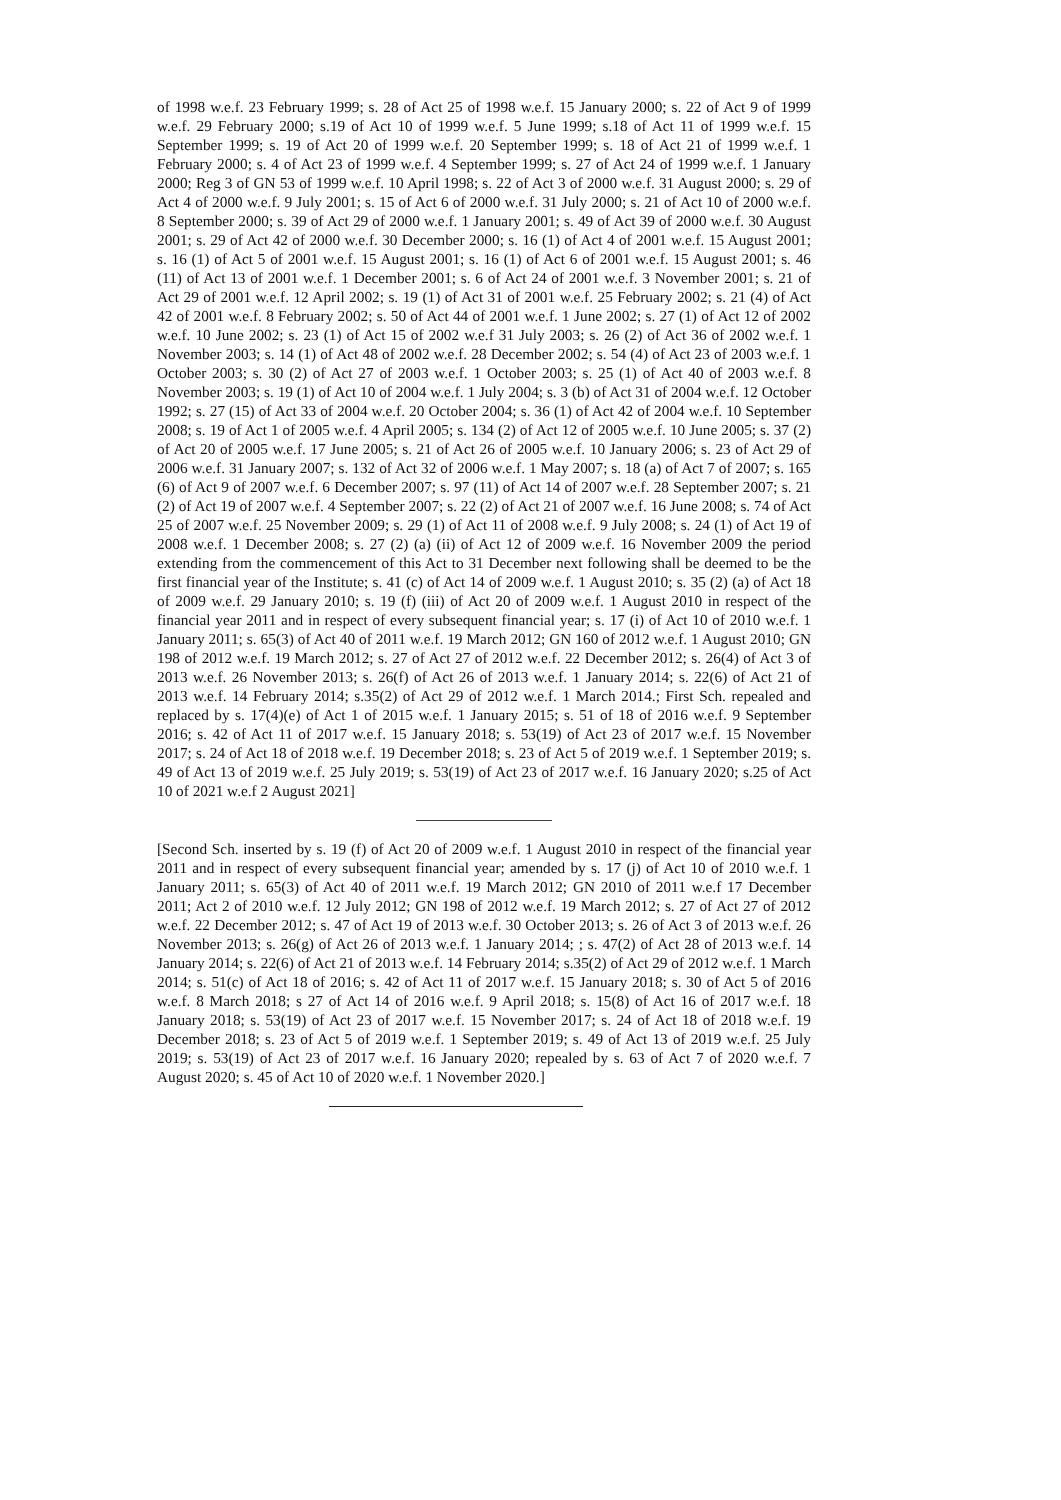of 1998 w.e.f. 23 February 1999; s. 28 of Act 25 of 1998 w.e.f. 15 January 2000; s. 22 of Act 9 of 1999 w.e.f. 29 February 2000; s.19 of Act 10 of 1999 w.e.f. 5 June 1999; s.18 of Act 11 of 1999 w.e.f. 15 September 1999; s. 19 of Act 20 of 1999 w.e.f. 20 September 1999; s. 18 of Act 21 of 1999 w.e.f. 1 February 2000; s. 4 of Act 23 of 1999 w.e.f. 4 September 1999; s. 27 of Act 24 of 1999 w.e.f. 1 January 2000; Reg 3 of GN 53 of 1999 w.e.f. 10 April 1998; s. 22 of Act 3 of 2000 w.e.f. 31 August 2000; s. 29 of Act 4 of 2000 w.e.f. 9 July 2001; s. 15 of Act 6 of 2000 w.e.f. 31 July 2000; s. 21 of Act 10 of 2000 w.e.f. 8 September 2000; s. 39 of Act 29 of 2000 w.e.f. 1 January 2001; s. 49 of Act 39 of 2000 w.e.f. 30 August 2001; s. 29 of Act 42 of 2000 w.e.f. 30 December 2000; s. 16 (1) of Act 4 of 2001 w.e.f. 15 August 2001; s. 16 (1) of Act 5 of 2001 w.e.f. 15 August 2001; s. 16 (1) of Act 6 of 2001 w.e.f. 15 August 2001; s. 46 (11) of Act 13 of 2001 w.e.f. 1 December 2001; s. 6 of Act 24 of 2001 w.e.f. 3 November 2001; s. 21 of Act 29 of 2001 w.e.f. 12 April 2002; s. 19 (1) of Act 31 of 2001 w.e.f. 25 February 2002; s. 21 (4) of Act 42 of 2001 w.e.f. 8 February 2002; s. 50 of Act 44 of 2001 w.e.f. 1 June 2002; s. 27 (1) of Act 12 of 2002 w.e.f. 10 June 2002; s. 23 (1) of Act 15 of 2002 w.e.f 31 July 2003; s. 26 (2) of Act 36 of 2002 w.e.f. 1 November 2003; s. 14 (1) of Act 48 of 2002 w.e.f. 28 December 2002; s. 54 (4) of Act 23 of 2003 w.e.f. 1 October 2003; s. 30 (2) of Act 27 of 2003 w.e.f. 1 October 2003; s. 25 (1) of Act 40 of 2003 w.e.f. 8 November 2003; s. 19 (1) of Act 10 of 2004 w.e.f. 1 July 2004; s. 3 (b) of Act 31 of 2004 w.e.f. 12 October 1992; s. 27 (15) of Act 33 of 2004 w.e.f. 20 October 2004; s. 36 (1) of Act 42 of 2004 w.e.f. 10 September 2008; s. 19 of Act 1 of 2005 w.e.f. 4 April 2005; s. 134 (2) of Act 12 of 2005 w.e.f. 10 June 2005; s. 37 (2) of Act 20 of 2005 w.e.f. 17 June 2005; s. 21 of Act 26 of 2005 w.e.f. 10 January 2006; s. 23 of Act 29 of 2006 w.e.f. 31 January 2007; s. 132 of Act 32 of 2006 w.e.f. 1 May 2007; s. 18 (a) of Act 7 of 2007; s. 165 (6) of Act 9 of 2007 w.e.f. 6 December 2007; s. 97 (11) of Act 14 of 2007 w.e.f. 28 September 2007; s. 21 (2) of Act 19 of 2007 w.e.f. 4 September 2007; s. 22 (2) of Act 21 of 2007 w.e.f. 16 June 2008; s. 74 of Act 25 of 2007 w.e.f. 25 November 2009; s. 29 (1) of Act 11 of 2008 w.e.f. 9 July 2008; s. 24 (1) of Act 19 of 2008 w.e.f. 1 December 2008; s. 27 (2) (a) (ii) of Act 12 of 2009 w.e.f. 16 November 2009 the period extending from the commencement of this Act to 31 December next following shall be deemed to be the first financial year of the Institute; s. 41 (c) of Act 14 of 2009 w.e.f. 1 August 2010; s. 35 (2) (a) of Act 18 of 2009 w.e.f. 29 January 2010; s. 19 (f) (iii) of Act 20 of 2009 w.e.f. 1 August 2010 in respect of the financial year 2011 and in respect of every subsequent financial year; s. 17 (i) of Act 10 of 2010 w.e.f. 1 January 2011; s. 65(3) of Act 40 of 2011 w.e.f. 19 March 2012; GN 160 of 2012 w.e.f. 1 August 2010; GN 198 of 2012 w.e.f. 19 March 2012; s. 27 of Act 27 of 2012 w.e.f. 22 December 2012; s. 26(4) of Act 3 of 2013 w.e.f. 26 November 2013; s. 26(f) of Act 26 of 2013 w.e.f. 1 January 2014; s. 22(6) of Act 21 of 2013 w.e.f. 14 February 2014; s.35(2) of Act 29 of 2012 w.e.f. 1 March 2014.; First Sch. repealed and replaced by s. 17(4)(e) of Act 1 of 2015 w.e.f. 1 January 2015; s. 51 of 18 of 2016 w.e.f. 9 September 2016; s. 42 of Act 11 of 2017 w.e.f. 15 January 2018; s. 53(19) of Act 23 of 2017 w.e.f. 15 November 2017; s. 24 of Act 18 of 2018 w.e.f. 19 December 2018; s. 23 of Act 5 of 2019 w.e.f. 1 September 2019; s. 49 of Act 13 of 2019 w.e.f. 25 July 2019; s. 53(19) of Act 23 of 2017 w.e.f. 16 January 2020; s.25 of Act 10 of 2021 w.e.f 2 August 2021]
[Second Sch. inserted by s. 19 (f) of Act 20 of 2009 w.e.f. 1 August 2010 in respect of the financial year 2011 and in respect of every subsequent financial year; amended by s. 17 (j) of Act 10 of 2010 w.e.f. 1 January 2011; s. 65(3) of Act 40 of 2011 w.e.f. 19 March 2012; GN 2010 of 2011 w.e.f 17 December 2011; Act 2 of 2010 w.e.f. 12 July 2012; GN 198 of 2012 w.e.f. 19 March 2012; s. 27 of Act 27 of 2012 w.e.f. 22 December 2012; s. 47 of Act 19 of 2013 w.e.f. 30 October 2013; s. 26 of Act 3 of 2013 w.e.f. 26 November 2013; s. 26(g) of Act 26 of 2013 w.e.f. 1 January 2014; ; s. 47(2) of Act 28 of 2013 w.e.f. 14 January 2014; s. 22(6) of Act 21 of 2013 w.e.f. 14 February 2014; s.35(2) of Act 29 of 2012 w.e.f. 1 March 2014; s. 51(c) of Act 18 of 2016; s. 42 of Act 11 of 2017 w.e.f. 15 January 2018; s. 30 of Act 5 of 2016 w.e.f. 8 March 2018; s 27 of Act 14 of 2016 w.e.f. 9 April 2018; s. 15(8) of Act 16 of 2017 w.e.f. 18 January 2018; s. 53(19) of Act 23 of 2017 w.e.f. 15 November 2017; s. 24 of Act 18 of 2018 w.e.f. 19 December 2018; s. 23 of Act 5 of 2019 w.e.f. 1 September 2019; s. 49 of Act 13 of 2019 w.e.f. 25 July 2019; s. 53(19) of Act 23 of 2017 w.e.f. 16 January 2020; repealed by s. 63 of Act 7 of 2020 w.e.f. 7 August 2020; s. 45 of Act 10 of 2020 w.e.f. 1 November 2020.]